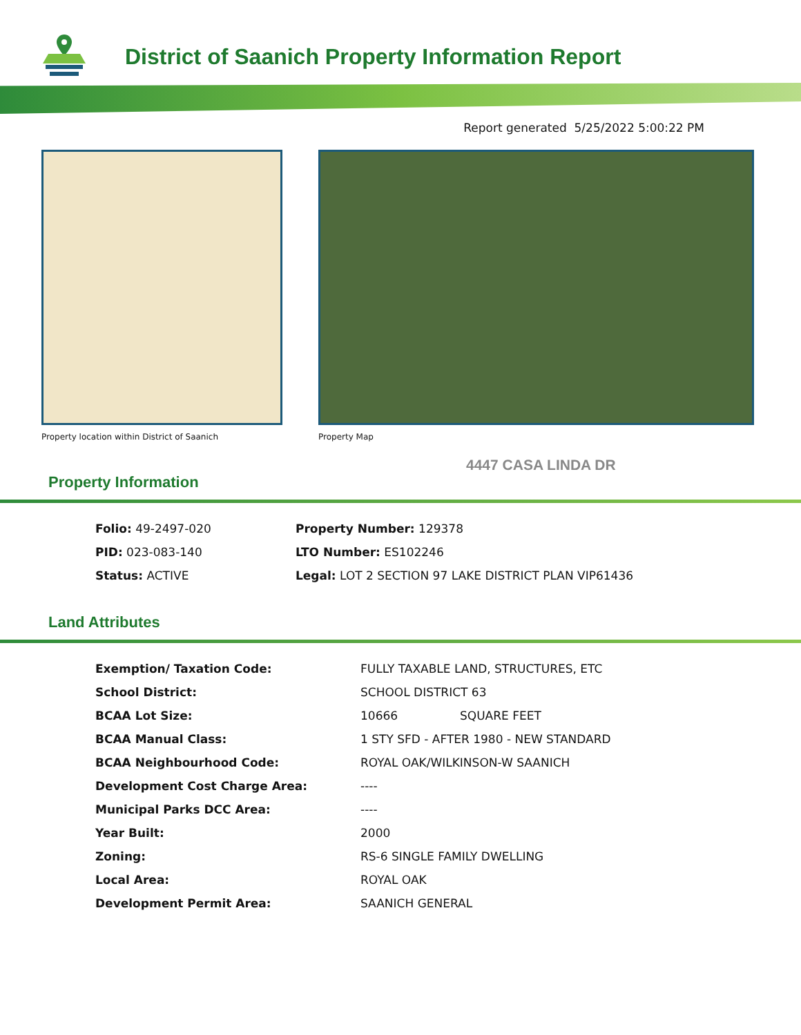District of Saanich Property Information Report
Report generated 5/25/2022 5:00:22 PM
Property location within District of Saanich
Property Map
4447 CASA LINDA DR
Property Information
| Folio: 49-2497-020 | Property Number: 129378 |
| PID: 023-083-140 | LTO Number: ES102246 |
| Status: ACTIVE | Legal: LOT 2 SECTION 97 LAKE DISTRICT PLAN VIP61436 |
Land Attributes
| Exemption/ Taxation Code: | FULLY TAXABLE LAND, STRUCTURES, ETC | |
| School District: | SCHOOL DISTRICT 63 | |
| BCAA Lot Size: | 10666 | SQUARE FEET |
| BCAA Manual Class: | 1 STY SFD - AFTER 1980 - NEW STANDARD | |
| BCAA Neighbourhood Code: | ROYAL OAK/WILKINSON-W SAANICH | |
| Development Cost Charge Area: | ---- | |
| Municipal Parks DCC Area: | ---- | |
| Year Built: | 2000 | |
| Zoning: | RS-6 SINGLE FAMILY DWELLING | |
| Local Area: | ROYAL OAK | |
| Development Permit Area: | SAANICH GENERAL | |